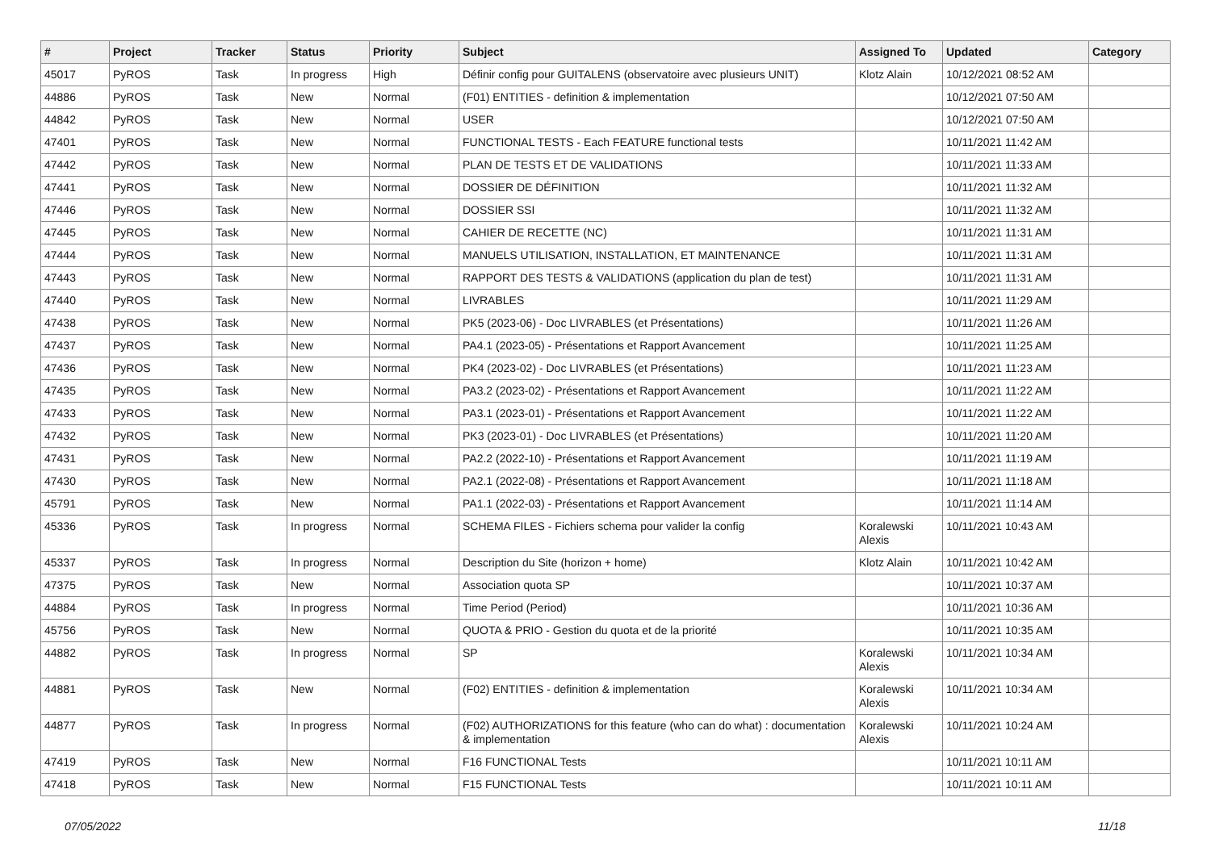| # | Project | Tracker | Status | Priority | Subject | Assigned To | Updated | Category |
| --- | --- | --- | --- | --- | --- | --- | --- | --- |
| 45017 | PyROS | Task | In progress | High | Définir config pour GUITALENS (observatoire avec plusieurs UNIT) | Klotz Alain | 10/12/2021 08:52 AM | |
| 44886 | PyROS | Task | New | Normal | (F01) ENTITIES - definition & implementation | | 10/12/2021 07:50 AM | |
| 44842 | PyROS | Task | New | Normal | USER | | 10/12/2021 07:50 AM | |
| 47401 | PyROS | Task | New | Normal | FUNCTIONAL TESTS - Each FEATURE functional tests | | 10/11/2021 11:42 AM | |
| 47442 | PyROS | Task | New | Normal | PLAN DE TESTS ET DE VALIDATIONS | | 10/11/2021 11:33 AM | |
| 47441 | PyROS | Task | New | Normal | DOSSIER DE DÉFINITION | | 10/11/2021 11:32 AM | |
| 47446 | PyROS | Task | New | Normal | DOSSIER SSI | | 10/11/2021 11:32 AM | |
| 47445 | PyROS | Task | New | Normal | CAHIER DE RECETTE (NC) | | 10/11/2021 11:31 AM | |
| 47444 | PyROS | Task | New | Normal | MANUELS UTILISATION, INSTALLATION, ET MAINTENANCE | | 10/11/2021 11:31 AM | |
| 47443 | PyROS | Task | New | Normal | RAPPORT DES TESTS & VALIDATIONS (application du plan de test) | | 10/11/2021 11:31 AM | |
| 47440 | PyROS | Task | New | Normal | LIVRABLES | | 10/11/2021 11:29 AM | |
| 47438 | PyROS | Task | New | Normal | PK5 (2023-06) - Doc LIVRABLES (et Présentations) | | 10/11/2021 11:26 AM | |
| 47437 | PyROS | Task | New | Normal | PA4.1 (2023-05) - Présentations et Rapport Avancement | | 10/11/2021 11:25 AM | |
| 47436 | PyROS | Task | New | Normal | PK4 (2023-02) - Doc LIVRABLES (et Présentations) | | 10/11/2021 11:23 AM | |
| 47435 | PyROS | Task | New | Normal | PA3.2 (2023-02) - Présentations et Rapport Avancement | | 10/11/2021 11:22 AM | |
| 47433 | PyROS | Task | New | Normal | PA3.1 (2023-01) - Présentations et Rapport Avancement | | 10/11/2021 11:22 AM | |
| 47432 | PyROS | Task | New | Normal | PK3 (2023-01) - Doc LIVRABLES (et Présentations) | | 10/11/2021 11:20 AM | |
| 47431 | PyROS | Task | New | Normal | PA2.2 (2022-10) - Présentations et Rapport Avancement | | 10/11/2021 11:19 AM | |
| 47430 | PyROS | Task | New | Normal | PA2.1 (2022-08) - Présentations et Rapport Avancement | | 10/11/2021 11:18 AM | |
| 45791 | PyROS | Task | New | Normal | PA1.1 (2022-03) - Présentations et Rapport Avancement | | 10/11/2021 11:14 AM | |
| 45336 | PyROS | Task | In progress | Normal | SCHEMA FILES - Fichiers schema pour valider la config | Koralewski Alexis | 10/11/2021 10:43 AM | |
| 45337 | PyROS | Task | In progress | Normal | Description du Site (horizon + home) | Klotz Alain | 10/11/2021 10:42 AM | |
| 47375 | PyROS | Task | New | Normal | Association quota SP | | 10/11/2021 10:37 AM | |
| 44884 | PyROS | Task | In progress | Normal | Time Period (Period) | | 10/11/2021 10:36 AM | |
| 45756 | PyROS | Task | New | Normal | QUOTA & PRIO - Gestion du quota et de la priorité | | 10/11/2021 10:35 AM | |
| 44882 | PyROS | Task | In progress | Normal | SP | Koralewski Alexis | 10/11/2021 10:34 AM | |
| 44881 | PyROS | Task | New | Normal | (F02) ENTITIES - definition & implementation | Koralewski Alexis | 10/11/2021 10:34 AM | |
| 44877 | PyROS | Task | In progress | Normal | (F02) AUTHORIZATIONS for this feature (who can do what) : documentation & implementation | Koralewski Alexis | 10/11/2021 10:24 AM | |
| 47419 | PyROS | Task | New | Normal | F16 FUNCTIONAL Tests | | 10/11/2021 10:11 AM | |
| 47418 | PyROS | Task | New | Normal | F15 FUNCTIONAL Tests | | 10/11/2021 10:11 AM | |
07/05/2022 11/18